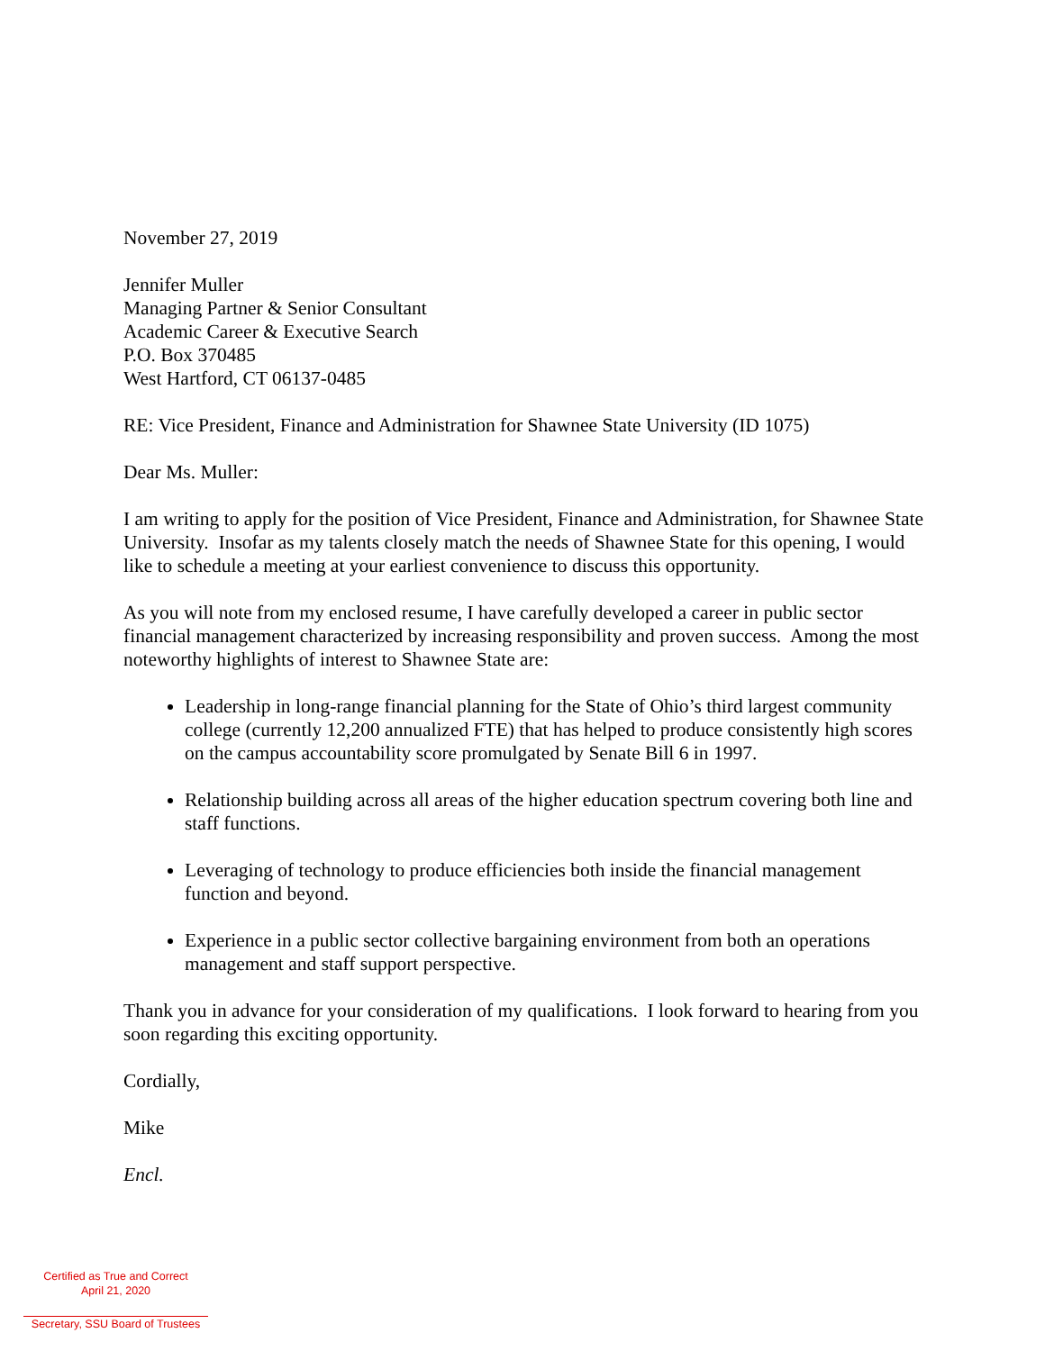November 27, 2019
Jennifer Muller
Managing Partner & Senior Consultant
Academic Career & Executive Search
P.O. Box 370485
West Hartford, CT 06137-0485
RE: Vice President, Finance and Administration for Shawnee State University (ID 1075)
Dear Ms. Muller:
I am writing to apply for the position of Vice President, Finance and Administration, for Shawnee State University. Insofar as my talents closely match the needs of Shawnee State for this opening, I would like to schedule a meeting at your earliest convenience to discuss this opportunity.
As you will note from my enclosed resume, I have carefully developed a career in public sector financial management characterized by increasing responsibility and proven success. Among the most noteworthy highlights of interest to Shawnee State are:
Leadership in long-range financial planning for the State of Ohio’s third largest community college (currently 12,200 annualized FTE) that has helped to produce consistently high scores on the campus accountability score promulgated by Senate Bill 6 in 1997.
Relationship building across all areas of the higher education spectrum covering both line and staff functions.
Leveraging of technology to produce efficiencies both inside the financial management function and beyond.
Experience in a public sector collective bargaining environment from both an operations management and staff support perspective.
Thank you in advance for your consideration of my qualifications. I look forward to hearing from you soon regarding this exciting opportunity.
Cordially,
Mike
Encl.
Certified as True and Correct
April 21, 2020
Secretary, SSU Board of Trustees